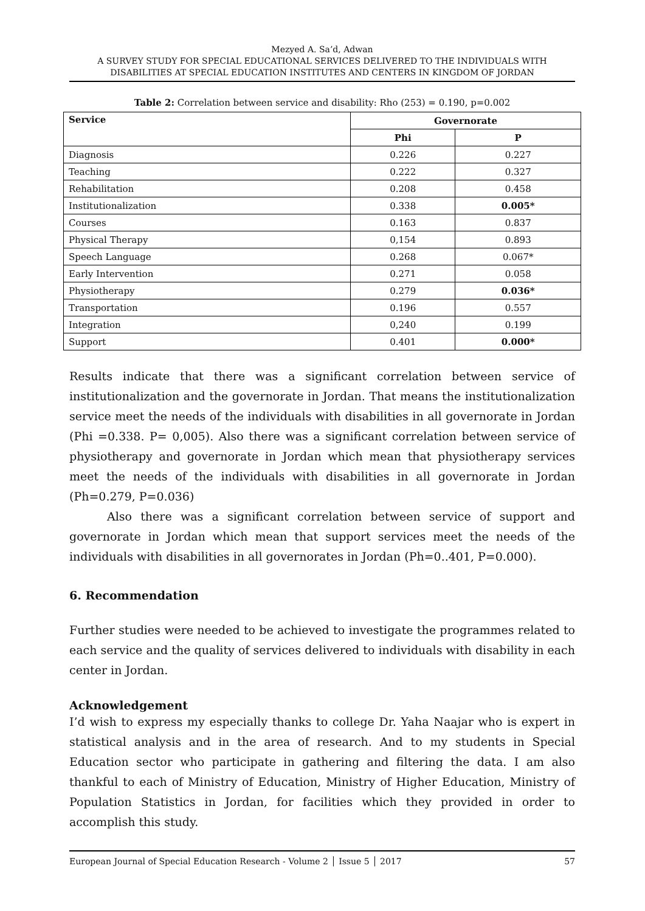Mezyed A. Sa’d, Adwan
A SURVEY STUDY FOR SPECIAL EDUCATIONAL SERVICES DELIVERED TO THE INDIVIDUALS WITH DISABILITIES AT SPECIAL EDUCATION INSTITUTES AND CENTERS IN KINGDOM OF JORDAN
Table 2: Correlation between service and disability: Rho (253) = 0.190, p=0.002
| Service | Governorate | |
| --- | --- | --- |
| | Phi | P |
| Diagnosis | 0.226 | 0.227 |
| Teaching | 0.222 | 0.327 |
| Rehabilitation | 0.208 | 0.458 |
| Institutionalization | 0.338 | 0.005* |
| Courses | 0.163 | 0.837 |
| Physical Therapy | 0,154 | 0.893 |
| Speech Language | 0.268 | 0.067* |
| Early Intervention | 0.271 | 0.058 |
| Physiotherapy | 0.279 | 0.036* |
| Transportation | 0.196 | 0.557 |
| Integration | 0,240 | 0.199 |
| Support | 0.401 | 0.000* |
Results indicate that there was a significant correlation between service of institutionalization and the governorate in Jordan. That means the institutionalization service meet the needs of the individuals with disabilities in all governorate in Jordan (Phi =0.338. P= 0,005). Also there was a significant correlation between service of physiotherapy and governorate in Jordan which mean that physiotherapy services meet the needs of the individuals with disabilities in all governorate in Jordan (Ph=0.279, P=0.036)
Also there was a significant correlation between service of support and governorate in Jordan which mean that support services meet the needs of the individuals with disabilities in all governorates in Jordan (Ph=0..401, P=0.000).
6. Recommendation
Further studies were needed to be achieved to investigate the programmes related to each service and the quality of services delivered to individuals with disability in each center in Jordan.
Acknowledgement
I’d wish to express my especially thanks to college Dr. Yaha Naajar who is expert in statistical analysis and in the area of research. And to my students in Special Education sector who participate in gathering and filtering the data. I am also thankful to each of Ministry of Education, Ministry of Higher Education, Ministry of Population Statistics in Jordan, for facilities which they provided in order to accomplish this study.
European Journal of Special Education Research - Volume 2 │ Issue 5 │ 2017 57